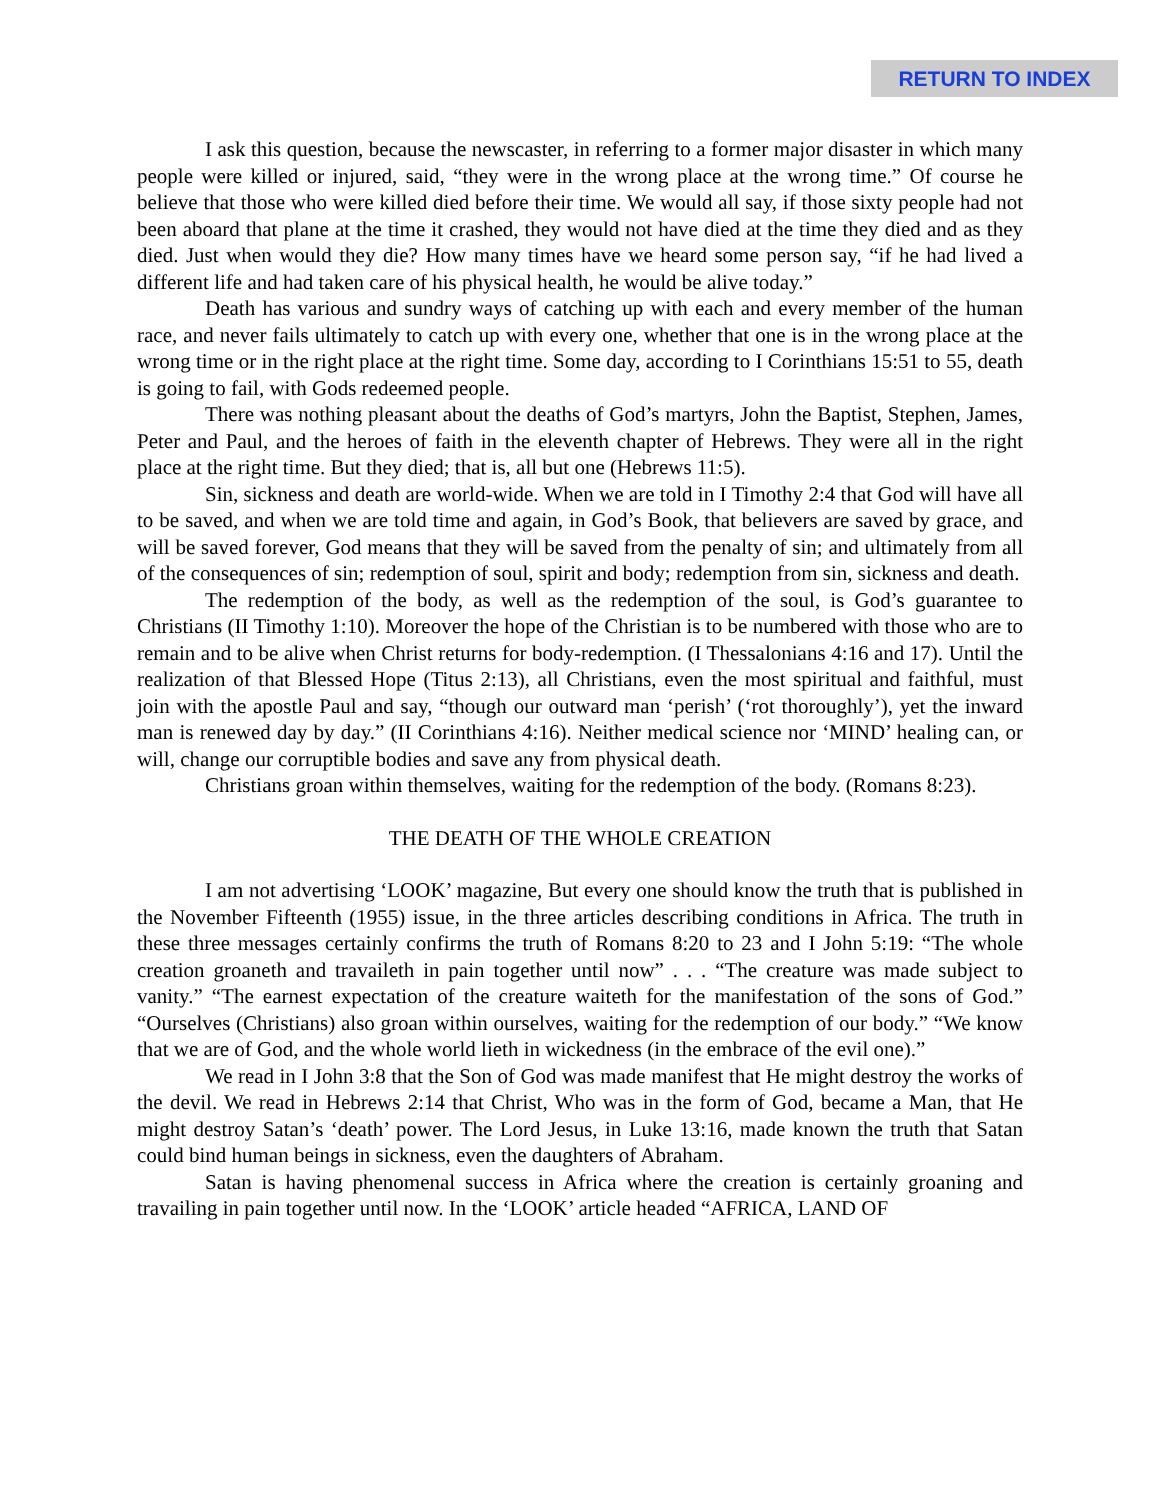RETURN TO INDEX
I ask this question, because the newscaster, in referring to a former major disaster in which many people were killed or injured, said, “they were in the wrong place at the wrong time.” Of course he believe that those who were killed died before their time. We would all say, if those sixty people had not been aboard that plane at the time it crashed, they would not have died at the time they died and as they died. Just when would they die? How many times have we heard some person say, “if he had lived a different life and had taken care of his physical health, he would be alive today.”
Death has various and sundry ways of catching up with each and every member of the human race, and never fails ultimately to catch up with every one, whether that one is in the wrong place at the wrong time or in the right place at the right time. Some day, according to I Corinthians 15:51 to 55, death is going to fail, with Gods redeemed people.
There was nothing pleasant about the deaths of God’s martyrs, John the Baptist, Stephen, James, Peter and Paul, and the heroes of faith in the eleventh chapter of Hebrews. They were all in the right place at the right time. But they died; that is, all but one (Hebrews 11:5).
Sin, sickness and death are world-wide. When we are told in I Timothy 2:4 that God will have all to be saved, and when we are told time and again, in God’s Book, that believers are saved by grace, and will be saved forever, God means that they will be saved from the penalty of sin; and ultimately from all of the consequences of sin; redemption of soul, spirit and body; redemption from sin, sickness and death.
The redemption of the body, as well as the redemption of the soul, is God’s guarantee to Christians (II Timothy 1:10). Moreover the hope of the Christian is to be numbered with those who are to remain and to be alive when Christ returns for body-redemption. (I Thessalonians 4:16 and 17). Until the realization of that Blessed Hope (Titus 2:13), all Christians, even the most spiritual and faithful, must join with the apostle Paul and say, “though our outward man ‘perish’ (‘rot thoroughly’), yet the inward man is renewed day by day.” (II Corinthians 4:16). Neither medical science nor ‘MIND’ healing can, or will, change our corruptible bodies and save any from physical death.
Christians groan within themselves, waiting for the redemption of the body. (Romans 8:23).
THE DEATH OF THE WHOLE CREATION
I am not advertising ‘LOOK’ magazine, But every one should know the truth that is published in the November Fifteenth (1955) issue, in the three articles describing conditions in Africa. The truth in these three messages certainly confirms the truth of Romans 8:20 to 23 and I John 5:19: “The whole creation groaneth and travaileth in pain together until now” . . . “The creature was made subject to vanity.” “The earnest expectation of the creature waiteth for the manifestation of the sons of God.” “Ourselves (Christians) also groan within ourselves, waiting for the redemption of our body.” “We know that we are of God, and the whole world lieth in wickedness (in the embrace of the evil one).”
We read in I John 3:8 that the Son of God was made manifest that He might destroy the works of the devil. We read in Hebrews 2:14 that Christ, Who was in the form of God, became a Man, that He might destroy Satan’s ‘death’ power. The Lord Jesus, in Luke 13:16, made known the truth that Satan could bind human beings in sickness, even the daughters of Abraham.
Satan is having phenomenal success in Africa where the creation is certainly groaning and travailing in pain together until now. In the ‘LOOK’ article headed “AFRICA, LAND OF